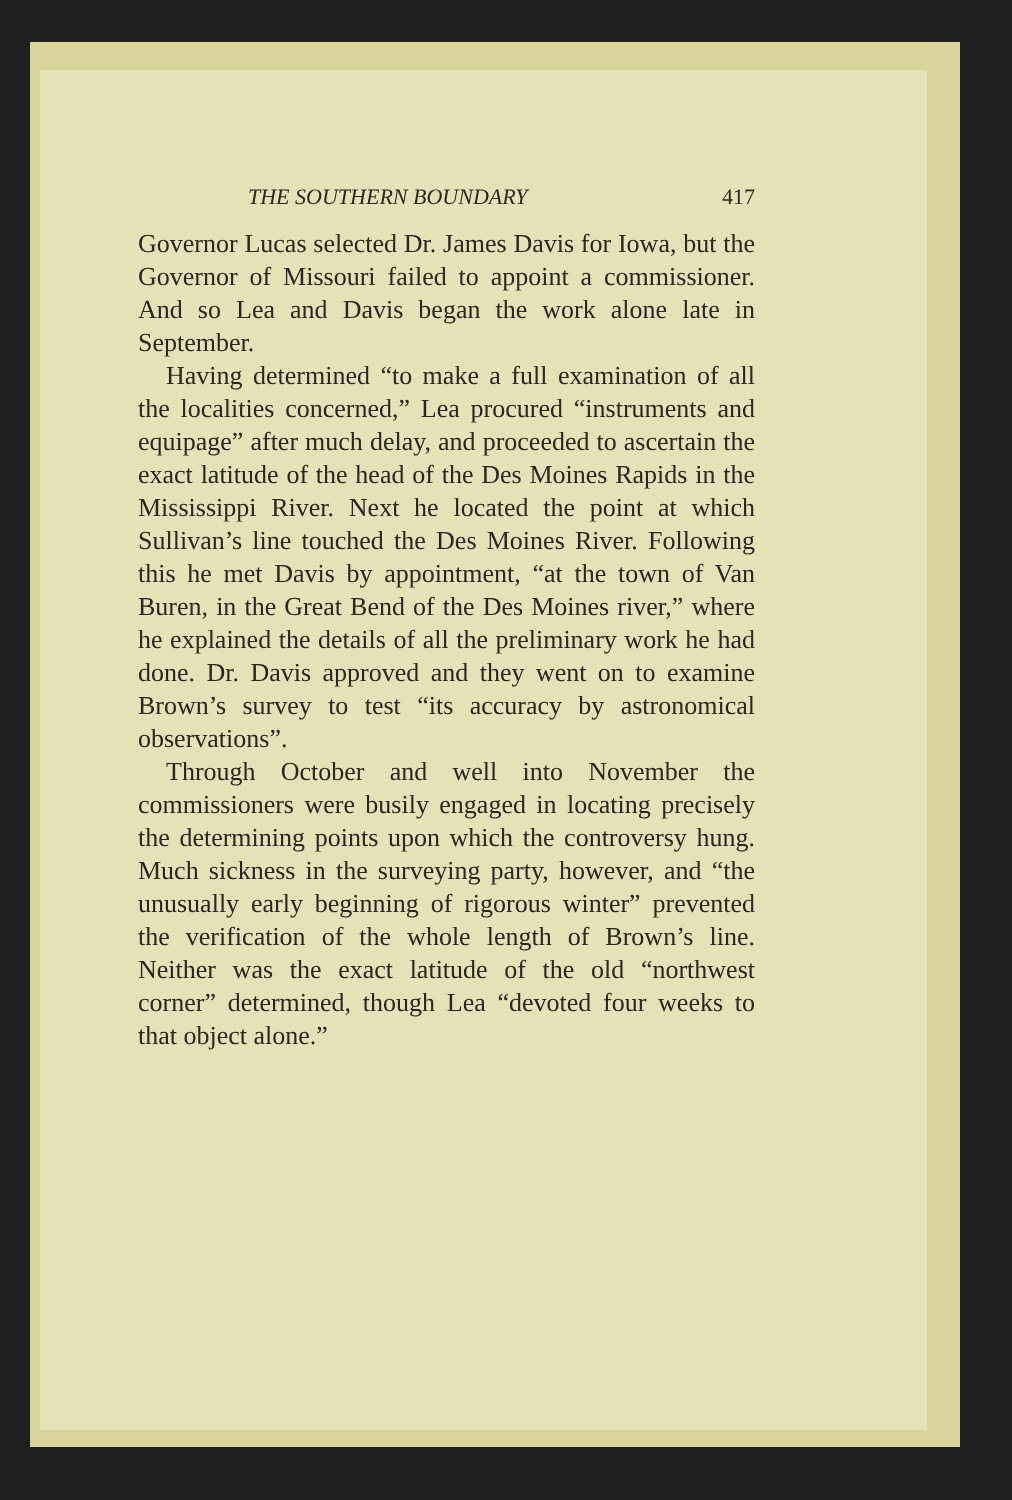THE SOUTHERN BOUNDARY 417
Governor Lucas selected Dr. James Davis for Iowa, but the Governor of Missouri failed to appoint a commissioner. And so Lea and Davis began the work alone late in September.
Having determined “to make a full examination of all the localities concerned,” Lea procured “instruments and equipage” after much delay, and proceeded to ascertain the exact latitude of the head of the Des Moines Rapids in the Mississippi River. Next he located the point at which Sullivan’s line touched the Des Moines River. Following this he met Davis by appointment, “at the town of Van Buren, in the Great Bend of the Des Moines river,” where he explained the details of all the preliminary work he had done. Dr. Davis approved and they went on to examine Brown’s survey to test “its accuracy by astronomical observations”.
Through October and well into November the commissioners were busily engaged in locating precisely the determining points upon which the controversy hung. Much sickness in the surveying party, however, and “the unusually early beginning of rigorous winter” prevented the verification of the whole length of Brown’s line. Neither was the exact latitude of the old “northwest corner” determined, though Lea “devoted four weeks to that object alone.”